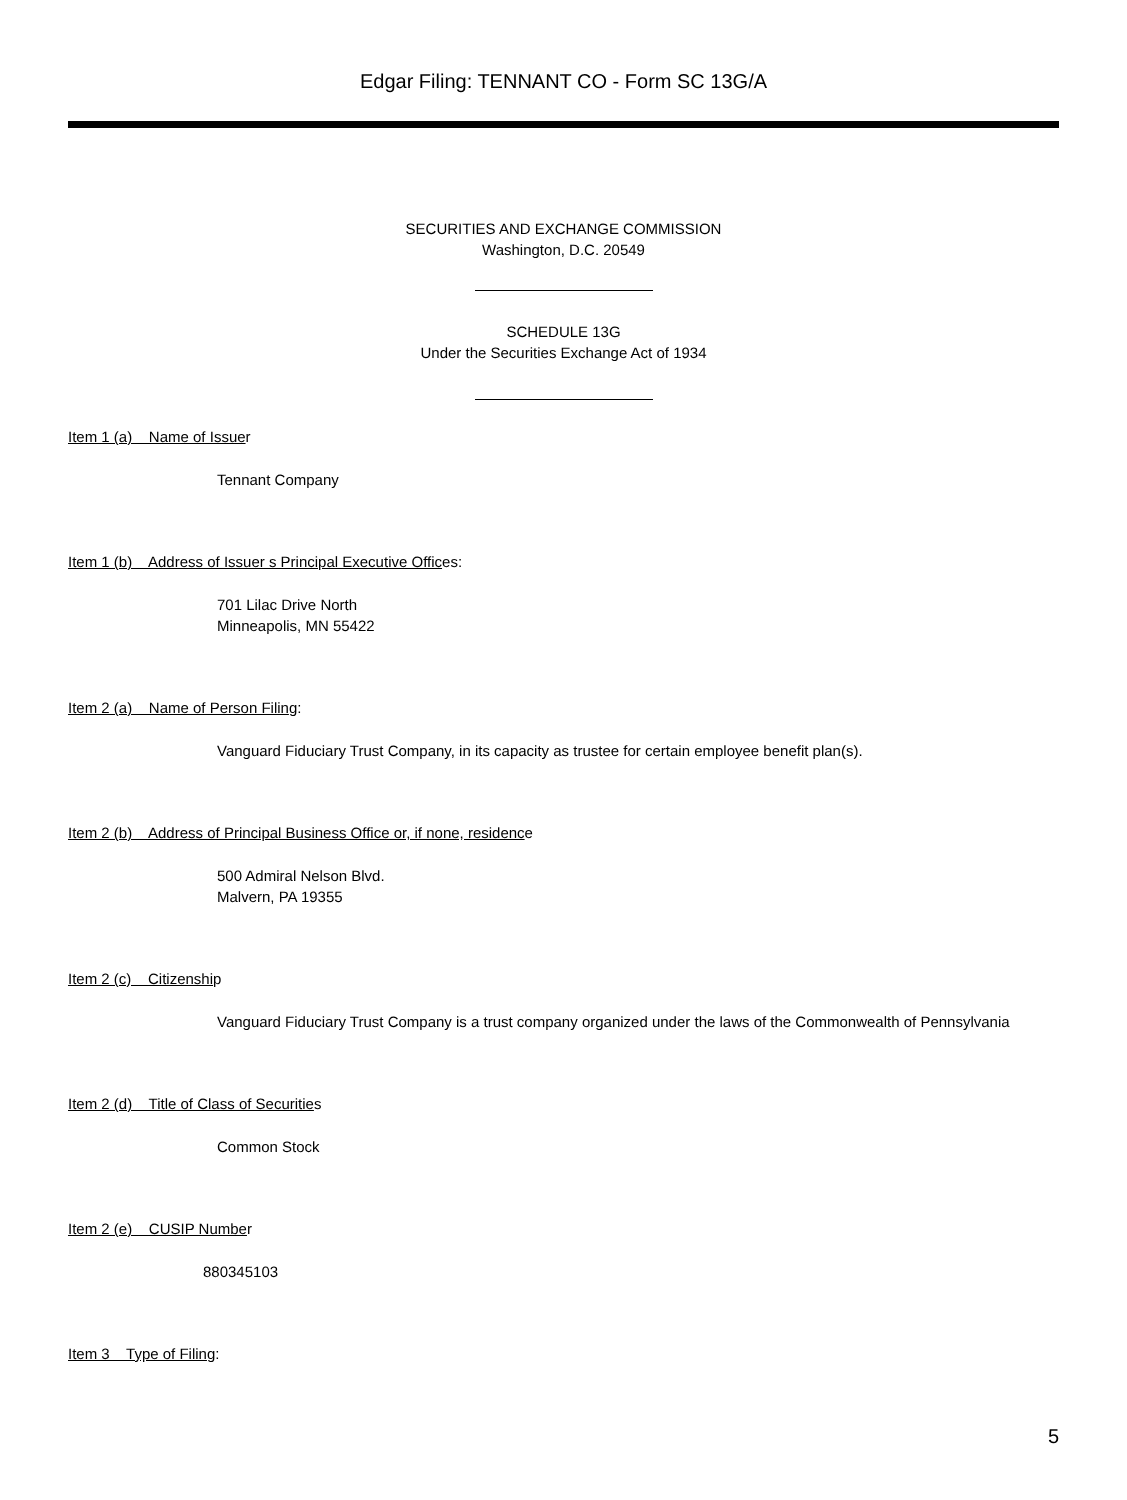Edgar Filing: TENNANT CO - Form SC 13G/A
SECURITIES AND EXCHANGE COMMISSION
Washington, D.C. 20549
SCHEDULE 13G
Under the Securities Exchange Act of 1934
Item 1 (a) Name of Issuer
Tennant Company
Item 1 (b) Address of Issuer s Principal Executive Offices:
701 Lilac Drive North
Minneapolis, MN 55422
Item 2 (a) Name of Person Filing:
Vanguard Fiduciary Trust Company, in its capacity as trustee for certain employee benefit plan(s).
Item 2 (b) Address of Principal Business Office or, if none, residence
500 Admiral Nelson Blvd.
Malvern, PA 19355
Item 2 (c) Citizenship
Vanguard Fiduciary Trust Company is a trust company organized under the laws of the Commonwealth of Pennsylvania
Item 2 (d) Title of Class of Securities
Common Stock
Item 2 (e) CUSIP Number
880345103
Item 3 Type of Filing:
5